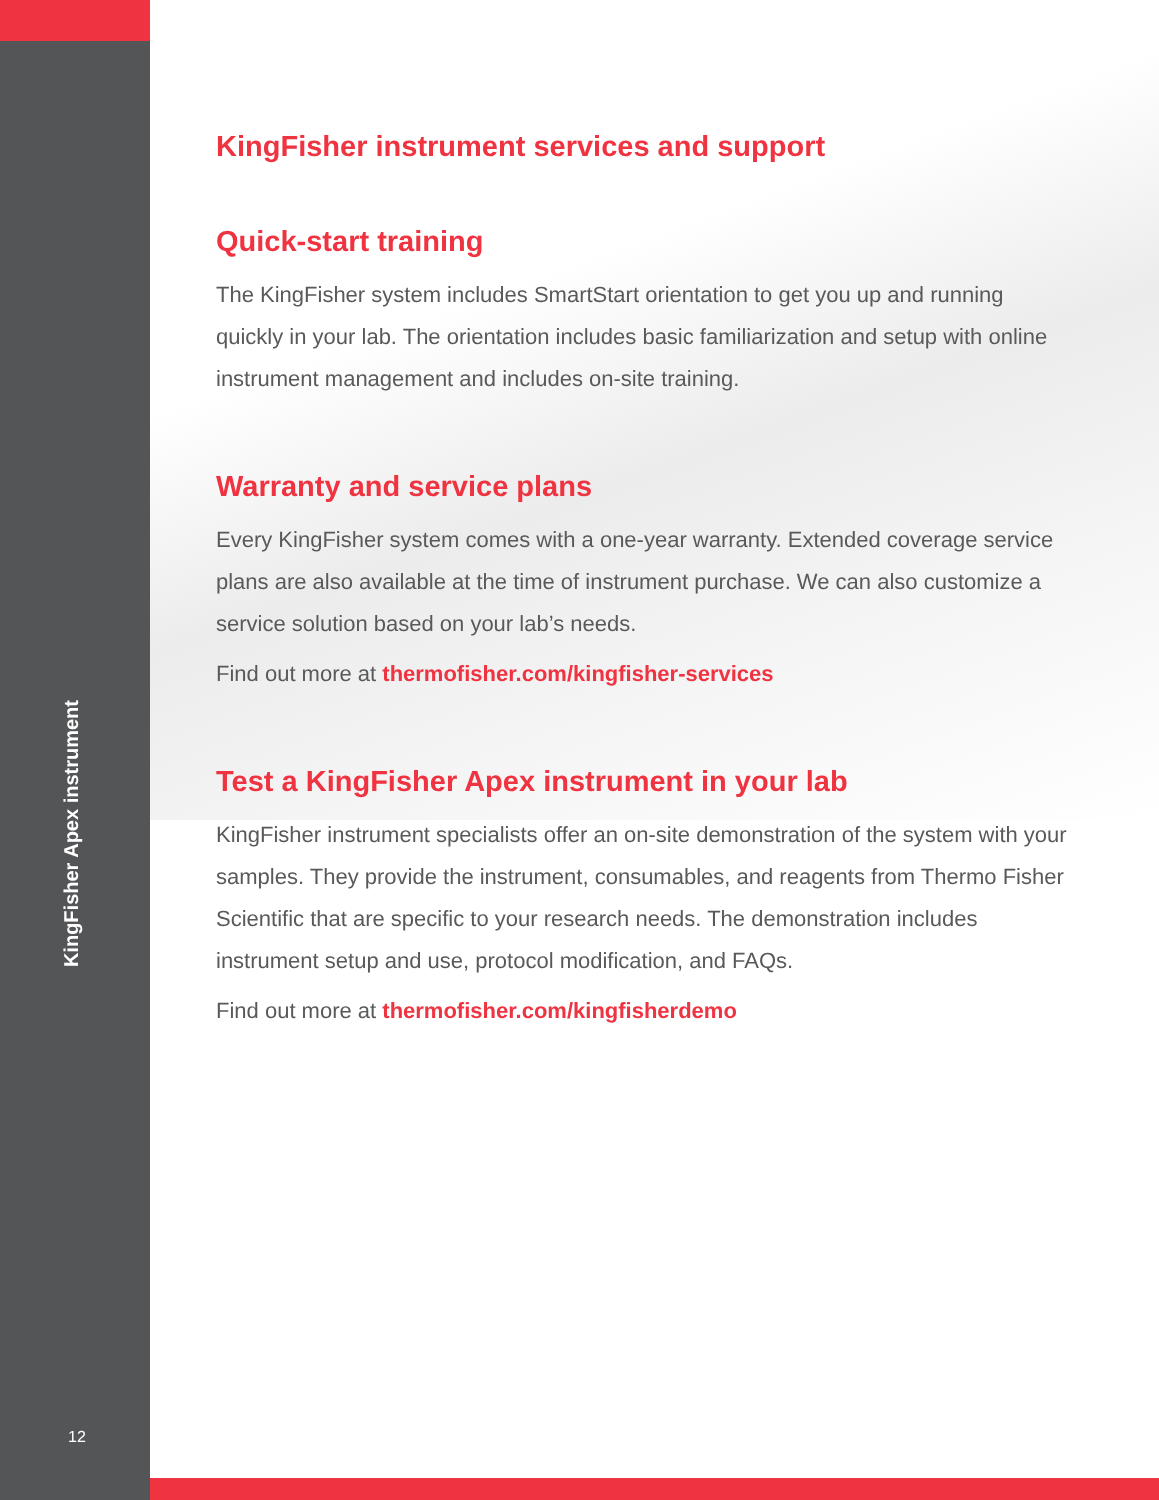KingFisher Apex instrument
12
KingFisher instrument services and support
Quick-start training
The KingFisher system includes SmartStart orientation to get you up and running quickly in your lab. The orientation includes basic familiarization and setup with online instrument management and includes on-site training.
Warranty and service plans
Every KingFisher system comes with a one-year warranty. Extended coverage service plans are also available at the time of instrument purchase. We can also customize a service solution based on your lab’s needs.
Find out more at thermofisher.com/kingfisher-services
Test a KingFisher Apex instrument in your lab
KingFisher instrument specialists offer an on-site demonstration of the system with your samples. They provide the instrument, consumables, and reagents from Thermo Fisher Scientific that are specific to your research needs. The demonstration includes instrument setup and use, protocol modification, and FAQs.
Find out more at thermofisher.com/kingfisherdemo